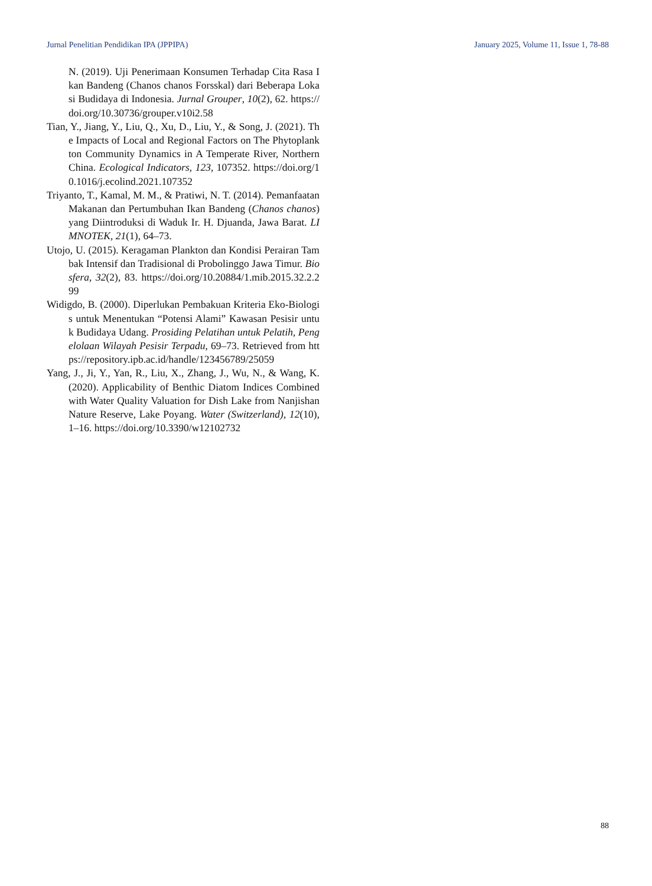Jurnal Penelitian Pendidikan IPA (JPPIPA) January 2025, Volume 11, Issue 1, 78-88
N. (2019). Uji Penerimaan Konsumen Terhadap Cita Rasa Ikan Bandeng (Chanos chanos Forsskal) dari Beberapa Lokasi Budidaya di Indonesia. Jurnal Grouper, 10(2), 62. https://doi.org/10.30736/grouper.v10i2.58
Tian, Y., Jiang, Y., Liu, Q., Xu, D., Liu, Y., & Song, J. (2021). The Impacts of Local and Regional Factors on The Phytoplankton Community Dynamics in A Temperate River, Northern China. Ecological Indicators, 123, 107352. https://doi.org/10.1016/j.ecolind.2021.107352
Triyanto, T., Kamal, M. M., & Pratiwi, N. T. (2014). Pemanfaatan Makanan dan Pertumbuhan Ikan Bandeng (Chanos chanos) yang Diintroduksi di Waduk Ir. H. Djuanda, Jawa Barat. LIMNOTEK, 21(1), 64–73.
Utojo, U. (2015). Keragaman Plankton dan Kondisi Perairan Tambak Intensif dan Tradisional di Probolinggo Jawa Timur. Biosfera, 32(2), 83. https://doi.org/10.20884/1.mib.2015.32.2.299
Widigdo, B. (2000). Diperlukan Pembakuan Kriteria Eko-Biologis untuk Menentukan “Potensi Alami” Kawasan Pesisir untuk Budidaya Udang. Prosiding Pelatihan untuk Pelatih, Pengelolaan Wilayah Pesisir Terpadu, 69–73. Retrieved from https://repository.ipb.ac.id/handle/123456789/25059
Yang, J., Ji, Y., Yan, R., Liu, X., Zhang, J., Wu, N., & Wang, K. (2020). Applicability of Benthic Diatom Indices Combined with Water Quality Valuation for Dish Lake from Nanjishan Nature Reserve, Lake Poyang. Water (Switzerland), 12(10), 1–16. https://doi.org/10.3390/w12102732
88